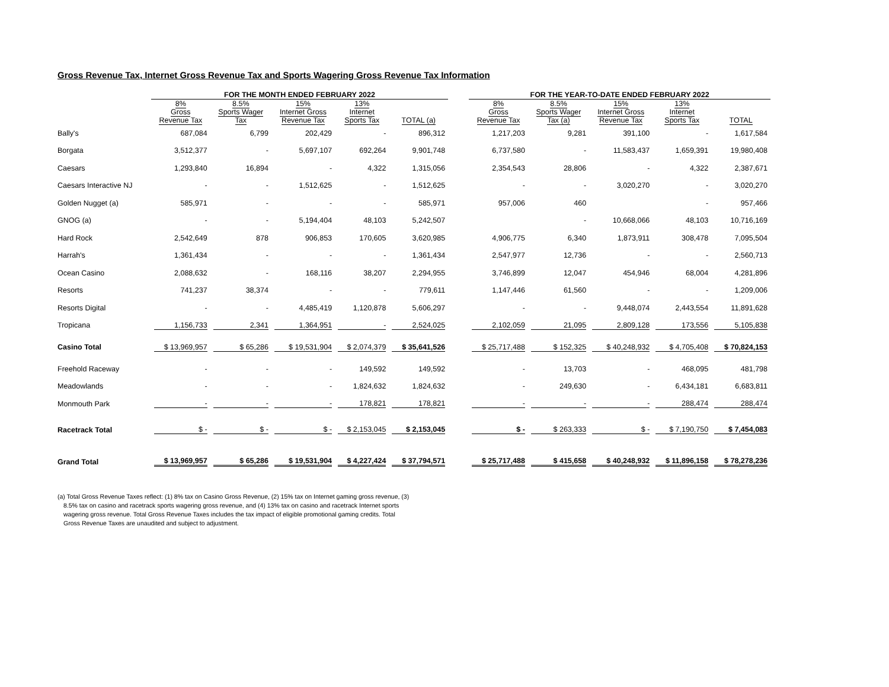Gross Revenue Tax, Internet Gross Revenue Tax and Sports Wagering Gross Revenue Tax Information
| | FOR THE MONTH ENDED FEBRUARY 2022 | | | | | | FOR THE YEAR-TO-DATE ENDED FEBRUARY 2022 | | | | |
| --- | --- | --- | --- | --- | --- | --- | --- | --- | --- | --- | --- |
| | 8% Gross Revenue Tax | 8.5% Sports Wager Tax | 15% Internet Gross Revenue Tax | 13% Internet Sports Tax | TOTAL (a) | | 8% Gross Revenue Tax | 8.5% Sports Wager Tax (a) | 15% Internet Gross Revenue Tax | 13% Internet Sports Tax | TOTAL |
| Bally's | 687,084 | 6,799 | 202,429 | - | 896,312 | | 1,217,203 | 9,281 | 391,100 | - | 1,617,584 |
| Borgata | 3,512,377 | - | 5,697,107 | 692,264 | 9,901,748 | | 6,737,580 | - | 11,583,437 | 1,659,391 | 19,980,408 |
| Caesars | 1,293,840 | 16,894 | - | 4,322 | 1,315,056 | | 2,354,543 | 28,806 | - | 4,322 | 2,387,671 |
| Caesars Interactive NJ | - | - | 1,512,625 | - | 1,512,625 | | - | - | 3,020,270 | - | 3,020,270 |
| Golden Nugget (a) | 585,971 | - | - | - | 585,971 | | 957,006 | 460 | | - | 957,466 |
| GNOG (a) | - | - | 5,194,404 | 48,103 | 5,242,507 | | | - | 10,668,066 | 48,103 | 10,716,169 |
| Hard Rock | 2,542,649 | 878 | 906,853 | 170,605 | 3,620,985 | | 4,906,775 | 6,340 | 1,873,911 | 308,478 | 7,095,504 |
| Harrah's | 1,361,434 | - | - | - | 1,361,434 | | 2,547,977 | 12,736 | - | - | 2,560,713 |
| Ocean Casino | 2,088,632 | - | 168,116 | 38,207 | 2,294,955 | | 3,746,899 | 12,047 | 454,946 | 68,004 | 4,281,896 |
| Resorts | 741,237 | 38,374 | - | - | 779,611 | | 1,147,446 | 61,560 | - | - | 1,209,006 |
| Resorts Digital | - | - | 4,485,419 | 1,120,878 | 5,606,297 | | - | - | 9,448,074 | 2,443,554 | 11,891,628 |
| Tropicana | 1,156,733 | 2,341 | 1,364,951 | - | 2,524,025 | | 2,102,059 | 21,095 | 2,809,128 | 173,556 | 5,105,838 |
| Casino Total | $ 13,969,957 | $ 65,286 | $ 19,531,904 | $ 2,074,379 | $ 35,641,526 | | $ 25,717,488 | $ 152,325 | $ 40,248,932 | $ 4,705,408 | $ 70,824,153 |
| Freehold Raceway | - | - | - | 149,592 | 149,592 | | - | 13,703 | - | 468,095 | 481,798 |
| Meadowlands | - | - | - | 1,824,632 | 1,824,632 | | - | 249,630 | - | 6,434,181 | 6,683,811 |
| Monmouth Park | - | - | - | 178,821 | 178,821 | | - | - | - | 288,474 | 288,474 |
| Racetrack Total | $ - | $ - | $ - | $ 2,153,045 | $ 2,153,045 | | $ - | $ 263,333 | $ - | $ 7,190,750 | $ 7,454,083 |
| Grand Total | $ 13,969,957 | $ 65,286 | $ 19,531,904 | $ 4,227,424 | $ 37,794,571 | | $ 25,717,488 | $ 415,658 | $ 40,248,932 | $ 11,896,158 | $ 78,278,236 |
(a) Total Gross Revenue Taxes reflect: (1) 8% tax on Casino Gross Revenue, (2) 15% tax on Internet gaming gross revenue, (3) 8.5% tax on casino and racetrack sports wagering gross revenue, and (4) 13% tax on casino and racetrack Internet sports wagering gross revenue. Total Gross Revenue Taxes includes the tax impact of eligible promotional gaming credits. Total Gross Revenue Taxes are unaudited and subject to adjustment.